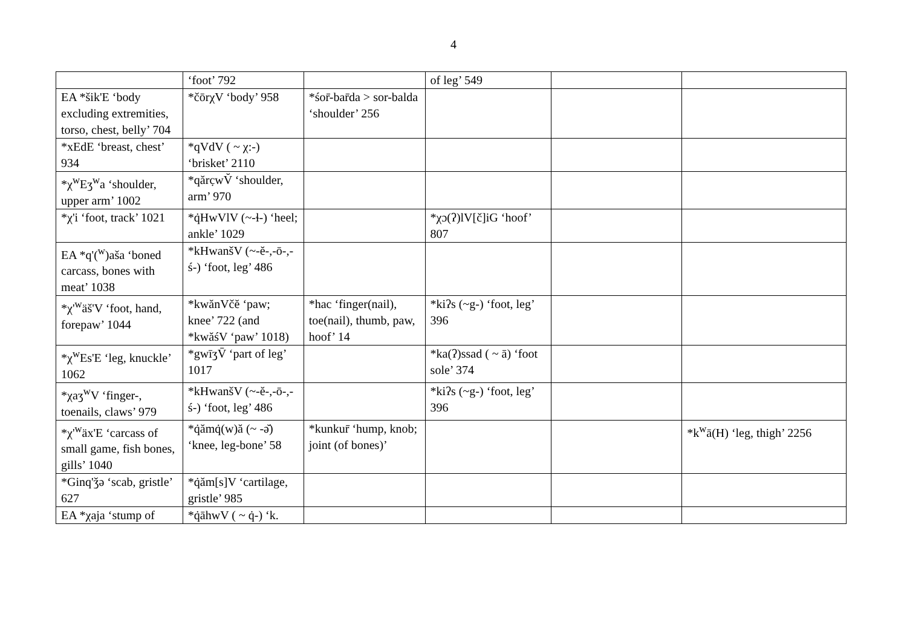4
| | ‘foot’ 792 | | of leg’ 549 | | |
| EA *šik'E ‘body excluding extremities, torso, chest, belly’ 704 | *čōrχV ‘body’ 958 | *śor̄-bar̄da > sor-balda ‘shoulder’ 256 | | | |
| *xEdE ‘breast, chest’ 934 | *qVdV ( ~ χ:-) ‘brisket’ 2110 | | | | |
| *χ<sup>w</sup>Eʒ<sup>w</sup>a ‘shoulder, upper arm’ 1002 | *qărc̣wV̆ ‘shoulder, arm’ 970 | | | | |
| *χ'i ‘foot, track’ 1021 | *q̇HwVlV (~-ɬ-) ‘heel; ankle’ 1029 | | *χɔ(ʔ)lV[č]iG ‘hoof’ 807 | | |
| EA *q'(<sup>w</sup>)aša ‘boned carcass, bones with meat’ 1038 | *kHwanšV (~-ĕ-,-ō-,-ś-) ‘foot, leg’ 486 | | | | |
| *χ'<sup>w</sup>äš'V ‘foot, hand, forepaw’ 1044 | *kwănVčĕ ‘paw; knee’ 722 (and *kwăśV ‘paw’ 1018) | *hac ‘finger(nail), toe(nail), thumb, paw, hoof’ 14 | *kiʔs (~g-) ‘foot, leg’ 396 | | |
| *χ<sup>w</sup>Es'E ‘leg, knuckle’ 1062 | *gwīʒV̄ ‘part of leg’ 1017 | | *ka(ʔ)ssad ( ~ ā) ‘foot sole’ 374 | | |
| *χaʒ<sup>w</sup>V ‘finger-, toenails, claws’ 979 | *kHwanšV (~-ĕ-,-ō-,-ś-) ‘foot, leg’ 486 | | *kiʔs (~g-) ‘foot, leg’ 396 | | |
| *χ'<sup>w</sup>äx'E ‘carcass of small game, fish bones, gills’ 1040 | *q̇ămq̇(w)ă (~ -ə̆) ‘knee, leg-bone’ 58 | *kunkur̄ ‘hump, knob; joint (of bones)’ | | | *k<sup>w</sup>ā(H) ‘leg, thigh’ 2256 |
| *Ginq'ǯə ‘scab, gristle’ 627 | *q̇ăm[s]V ‘cartilage, gristle’ 985 | | | | |
| EA *χaja ‘stump of | *q̇āhwV ( ~ q̇-) ‘k. | | | | |